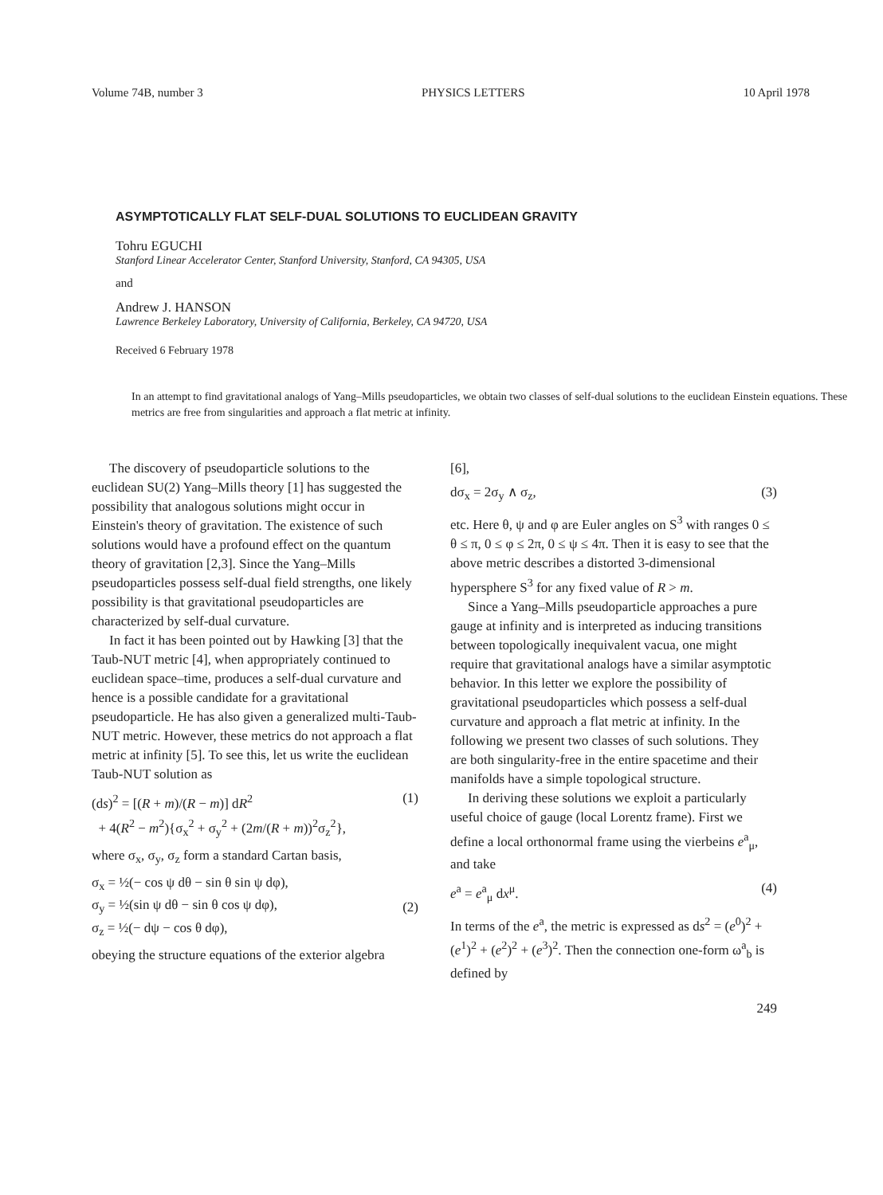Volume 74B, number 3 PHYSICS LETTERS 10 April 1978
ASYMPTOTICALLY FLAT SELF-DUAL SOLUTIONS TO EUCLIDEAN GRAVITY
Tohru EGUCHI
Stanford Linear Accelerator Center, Stanford University, Stanford, CA 94305, USA
and
Andrew J. HANSON
Lawrence Berkeley Laboratory, University of California, Berkeley, CA 94720, USA
Received 6 February 1978
In an attempt to find gravitational analogs of Yang–Mills pseudoparticles, we obtain two classes of self-dual solutions to the euclidean Einstein equations. These metrics are free from singularities and approach a flat metric at infinity.
The discovery of pseudoparticle solutions to the euclidean SU(2) Yang–Mills theory [1] has suggested the possibility that analogous solutions might occur in Einstein's theory of gravitation. The existence of such solutions would have a profound effect on the quantum theory of gravitation [2,3]. Since the Yang–Mills pseudoparticles possess self-dual field strengths, one likely possibility is that gravitational pseudoparticles are characterized by self-dual curvature.
In fact it has been pointed out by Hawking [3] that the Taub-NUT metric [4], when appropriately continued to euclidean space–time, produces a self-dual curvature and hence is a possible candidate for a gravitational pseudoparticle. He has also given a generalized multi-Taub-NUT metric. However, these metrics do not approach a flat metric at infinity [5]. To see this, let us write the euclidean Taub-NUT solution as
(ds)<sup>2</sup> = [(R + m)/(R − m)] dR<sup>2</sup>
+ 4(R<sup>2</sup> − m<sup>2</sup>){σ<sub>x</sub><sup>2</sup> + σ<sub>y</sub><sup>2</sup> + (2m/(R + m))<sup>2</sup>σ<sub>z</sub><sup>2</sup>}, (1)
where σ<sub>x</sub>, σ<sub>y</sub>, σ<sub>z</sub> form a standard Cartan basis,
σ<sub>x</sub> = ½(− cos ψ dθ − sin θ sin ψ dφ),
σ<sub>y</sub> = ½(sin ψ dθ − sin θ cos ψ dφ),
σ<sub>z</sub> = ½(− dψ − cos θ dφ), (2)
obeying the structure equations of the exterior algebra
[6],
dσ<sub>x</sub> = 2σ<sub>y</sub> ∧ σ<sub>z</sub>, (3)
etc. Here θ, ψ and φ are Euler angles on S<sup>3</sup> with ranges 0 ≤ θ ≤ π, 0 ≤ φ ≤ 2π, 0 ≤ ψ ≤ 4π. Then it is easy to see that the above metric describes a distorted 3-dimensional hypersphere S<sup>3</sup> for any fixed value of R > m.
Since a Yang–Mills pseudoparticle approaches a pure gauge at infinity and is interpreted as inducing transitions between topologically inequivalent vacua, one might require that gravitational analogs have a similar asymptotic behavior. In this letter we explore the possibility of gravitational pseudoparticles which possess a self-dual curvature and approach a flat metric at infinity. In the following we present two classes of such solutions. They are both singularity-free in the entire spacetime and their manifolds have a simple topological structure.
In deriving these solutions we exploit a particularly useful choice of gauge (local Lorentz frame). First we define a local orthonormal frame using the vierbeins e<sup>a</sup><sub>μ</sub>, and take
e<sup>a</sup> = e<sup>a</sup><sub>μ</sub> dx<sup>μ</sup>. (4)
In terms of the e<sup>a</sup>, the metric is expressed as ds<sup>2</sup> = (e<sup>0</sup>)<sup>2</sup> + (e<sup>1</sup>)<sup>2</sup> + (e<sup>2</sup>)<sup>2</sup> + (e<sup>3</sup>)<sup>2</sup>. Then the connection one-form ω<sup>a</sup><sub>b</sub> is defined by
249